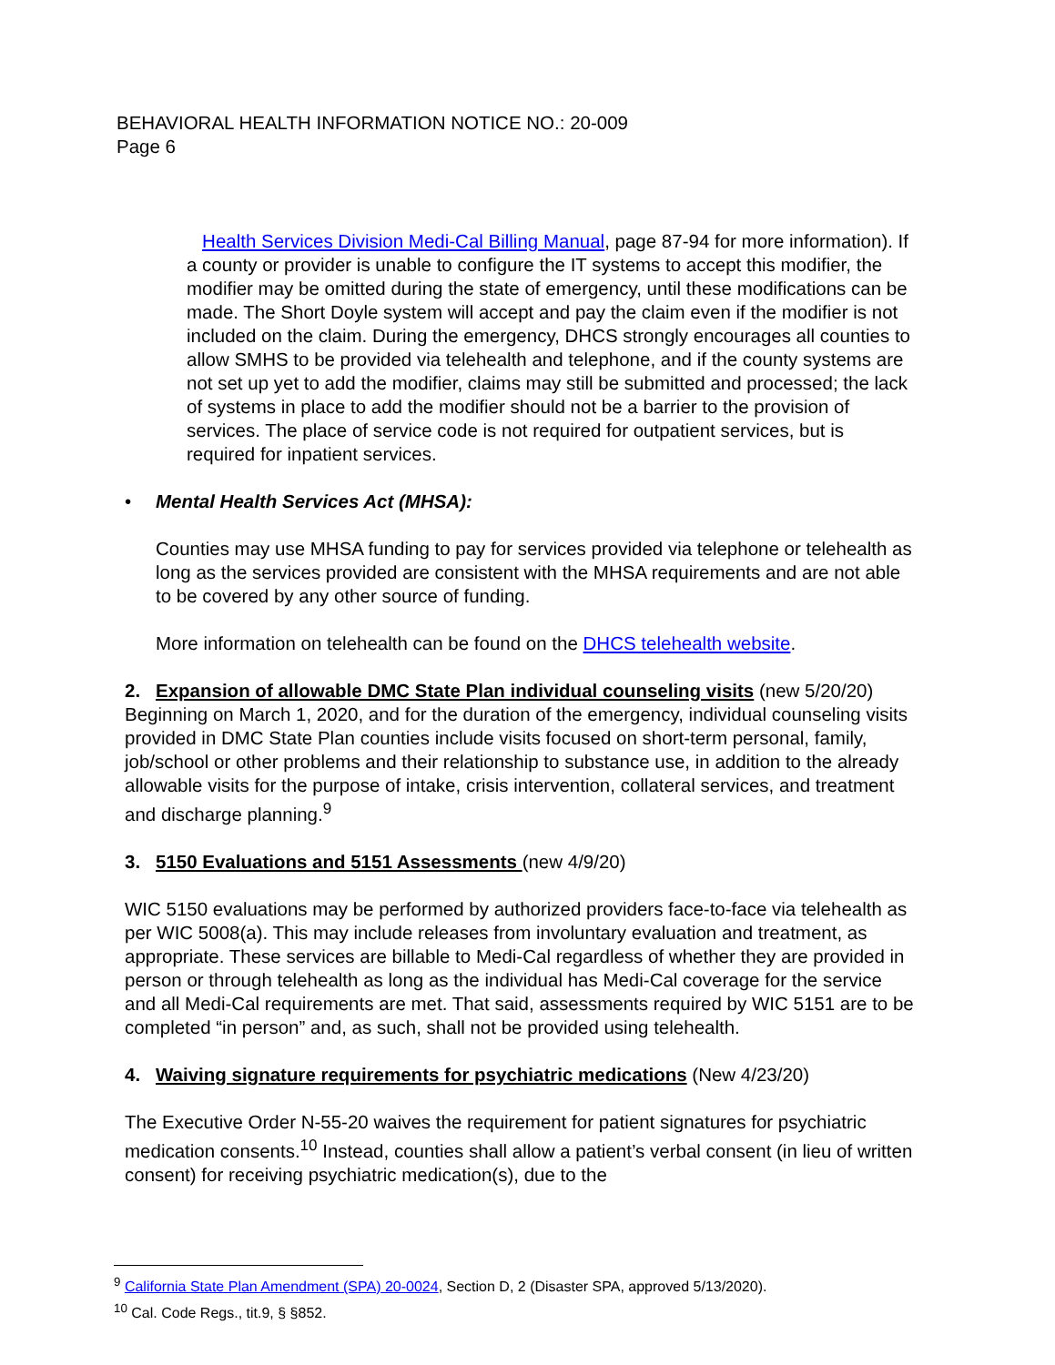BEHAVIORAL HEALTH INFORMATION NOTICE NO.: 20-009
Page 6
Health Services Division Medi-Cal Billing Manual, page 87-94 for more information). If a county or provider is unable to configure the IT systems to accept this modifier, the modifier may be omitted during the state of emergency, until these modifications can be made. The Short Doyle system will accept and pay the claim even if the modifier is not included on the claim. During the emergency, DHCS strongly encourages all counties to allow SMHS to be provided via telehealth and telephone, and if the county systems are not set up yet to add the modifier, claims may still be submitted and processed; the lack of systems in place to add the modifier should not be a barrier to the provision of services. The place of service code is not required for outpatient services, but is required for inpatient services.
• Mental Health Services Act (MHSA):
Counties may use MHSA funding to pay for services provided via telephone or telehealth as long as the services provided are consistent with the MHSA requirements and are not able to be covered by any other source of funding.
More information on telehealth can be found on the DHCS telehealth website.
2. Expansion of allowable DMC State Plan individual counseling visits (new 5/20/20)
Beginning on March 1, 2020, and for the duration of the emergency, individual counseling visits provided in DMC State Plan counties include visits focused on short-term personal, family, job/school or other problems and their relationship to substance use, in addition to the already allowable visits for the purpose of intake, crisis intervention, collateral services, and treatment and discharge planning.<sup>9</sup>
3. 5150 Evaluations and 5151 Assessments (new 4/9/20)
WIC 5150 evaluations may be performed by authorized providers face-to-face via telehealth as per WIC 5008(a). This may include releases from involuntary evaluation and treatment, as appropriate. These services are billable to Medi-Cal regardless of whether they are provided in person or through telehealth as long as the individual has Medi-Cal coverage for the service and all Medi-Cal requirements are met. That said, assessments required by WIC 5151 are to be completed “in person” and, as such, shall not be provided using telehealth.
4. Waiving signature requirements for psychiatric medications (New 4/23/20)
The Executive Order N-55-20 waives the requirement for patient signatures for psychiatric medication consents.<sup>10</sup> Instead, counties shall allow a patient’s verbal consent (in lieu of written consent) for receiving psychiatric medication(s), due to the
<sup>9</sup> California State Plan Amendment (SPA) 20-0024, Section D, 2 (Disaster SPA, approved 5/13/2020).
<sup>10</sup> Cal. Code Regs., tit.9, § §852.